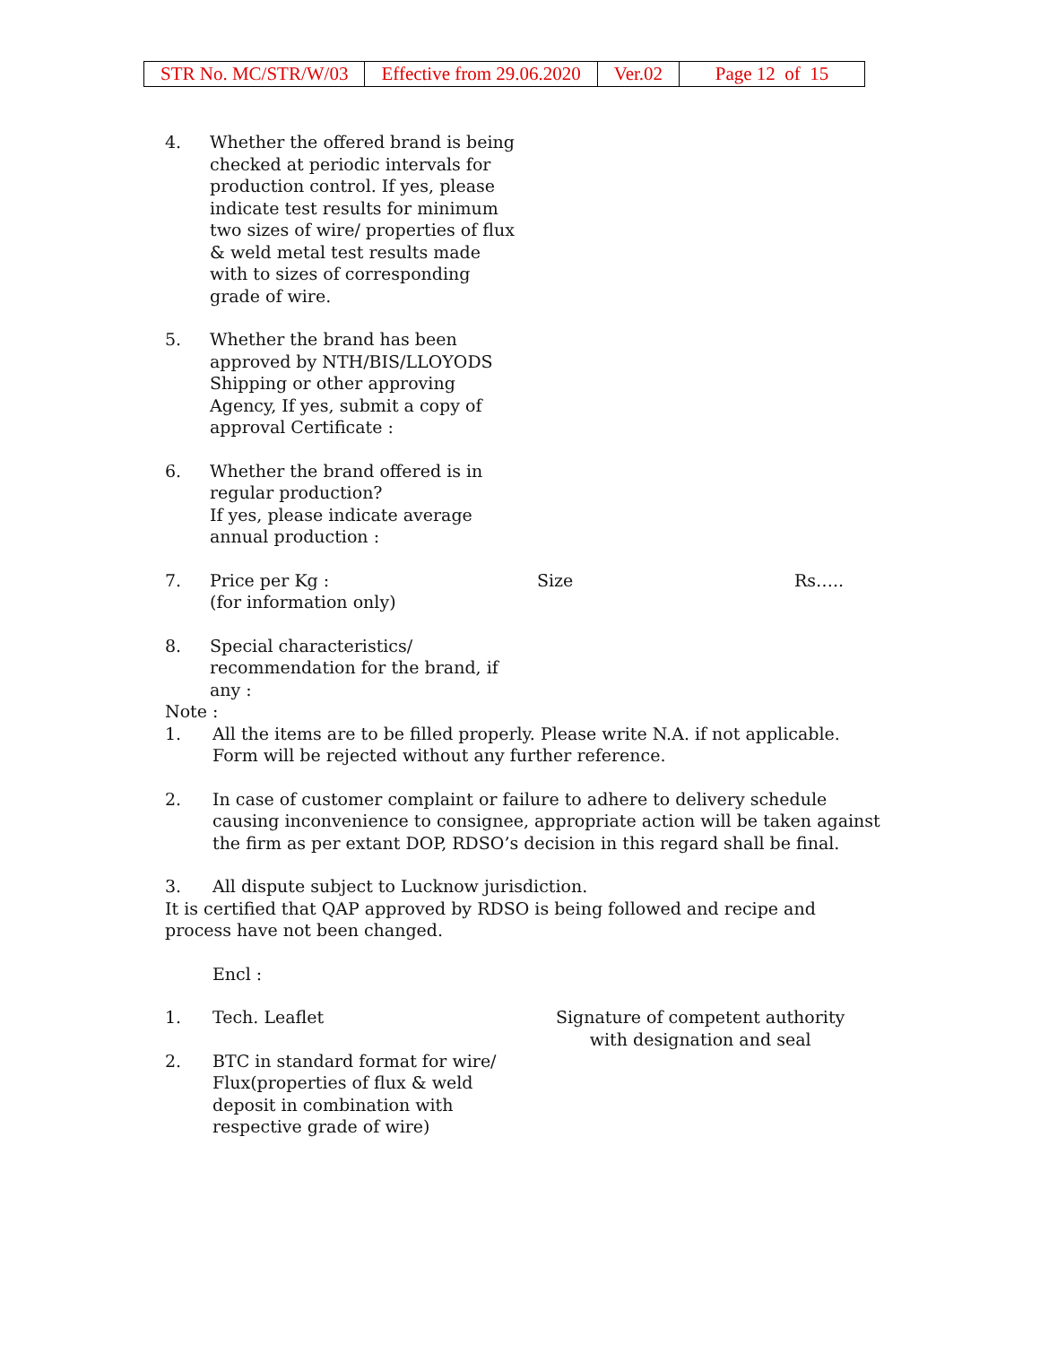| STR No. MC/STR/W/03 | Effective from 29.06.2020 | Ver.02 | Page 12 of 15 |
4. Whether the offered brand is being checked at periodic intervals for production control. If yes, please indicate test results for minimum two sizes of wire/ properties of flux & weld metal test results made with to sizes of corresponding grade of wire.
5. Whether the brand has been approved by NTH/BIS/LLOYODS Shipping or other approving Agency, If yes, submit a copy of approval Certificate :
6. Whether the brand offered is in regular production?
If yes, please indicate average annual production :
7. Price per Kg :
(for information only)
Size Rs…..
8. Special characteristics/ recommendation for the brand, if any :
Note :
1. All the items are to be filled properly. Please write N.A. if not applicable. Form will be rejected without any further reference.
2. In case of customer complaint or failure to adhere to delivery schedule causing inconvenience to consignee, appropriate action will be taken against the firm as per extant DOP, RDSO’s decision in this regard shall be final.
3. All dispute subject to Lucknow jurisdiction.
It is certified that QAP approved by RDSO is being followed and recipe and process have not been changed.
Encl :
1. Tech. Leaflet
2. BTC in standard format for wire/ Flux(properties of flux & weld deposit in combination with respective grade of wire)
Signature of competent authority
with designation and seal